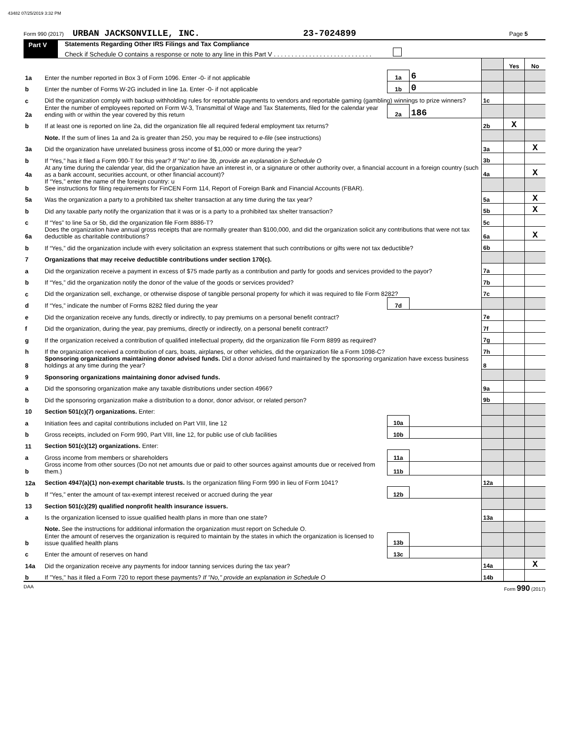43482 07/25/2019 3:32 PM
Form 990 (2017) URBAN JACKSONVILLE, INC. 23-7024899 Page 5
Part V Statements Regarding Other IRS Filings and Tax Compliance
Check if Schedule O contains a response or note to any line in this Part V . . . . . . . . . . . . . . . . . . . . . . . . . . . .
| | | | | | Yes | No |
| 1a | Enter the number reported in Box 3 of Form 1096. Enter -0- if not applicable | 1a | 6 | | | |
| b | Enter the number of Forms W-2G included in line 1a. Enter -0- if not applicable | 1b | 0 | | | |
| c | Did the organization comply with backup withholding rules for reportable payments to vendors and reportable gaming (gambling) winnings to prize winners? | | | 1c | | |
| 2a | Enter the number of employees reported on Form W-3, Transmittal of Wage and Tax Statements, filed for the calendar year ending with or within the year covered by this return | 2a | 186 | | | |
| b | If at least one is reported on line 2a, did the organization file all required federal employment tax returns? | | | 2b | X | |
| | Note. If the sum of lines 1a and 2a is greater than 250, you may be required to e-file (see instructions) | | | | | |
| 3a | Did the organization have unrelated business gross income of $1,000 or more during the year? | | | 3a | | X |
| b | If “Yes,” has it filed a Form 990-T for this year? If “No” to line 3b, provide an explanation in Schedule O | | | 3b | | |
| 4a | At any time during the calendar year, did the organization have an interest in, or a signature or other authority over, a financial account in a foreign country (such as a bank account, securities account, or other financial account)? | | | 4a | | X |
| b | If “Yes,” enter the name of the foreign country: u See instructions for filing requirements for FinCEN Form 114, Report of Foreign Bank and Financial Accounts (FBAR). | | | | | |
| 5a | Was the organization a party to a prohibited tax shelter transaction at any time during the tax year? | | | 5a | | X |
| b | Did any taxable party notify the organization that it was or is a party to a prohibited tax shelter transaction? | | | 5b | | X |
| c | If “Yes” to line 5a or 5b, did the organization file Form 8886-T? | | | 5c | | |
| 6a | Does the organization have annual gross receipts that are normally greater than $100,000, and did the organization solicit any contributions that were not tax deductible as charitable contributions? | | | 6a | | X |
| b | If “Yes,” did the organization include with every solicitation an express statement that such contributions or gifts were not tax deductible? | | | 6b | | |
| 7 | Organizations that may receive deductible contributions under section 170(c). | | | | | |
| a | Did the organization receive a payment in excess of $75 made partly as a contribution and partly for goods and services provided to the payor? | | | 7a | | |
| b | If “Yes,” did the organization notify the donor of the value of the goods or services provided? | | | 7b | | |
| c | Did the organization sell, exchange, or otherwise dispose of tangible personal property for which it was required to file Form 8282? | | | 7c | | |
| d | If “Yes,” indicate the number of Forms 8282 filed during the year | 7d | | | | |
| e | Did the organization receive any funds, directly or indirectly, to pay premiums on a personal benefit contract? | | | 7e | | |
| f | Did the organization, during the year, pay premiums, directly or indirectly, on a personal benefit contract? | | | 7f | | |
| g | If the organization received a contribution of qualified intellectual property, did the organization file Form 8899 as required? | | | 7g | | |
| h | If the organization received a contribution of cars, boats, airplanes, or other vehicles, did the organization file a Form 1098-C? | | | 7h | | |
| 8 | Sponsoring organizations maintaining donor advised funds. Did a donor advised fund maintained by the sponsoring organization have excess business holdings at any time during the year? | | | 8 | | |
| 9 | Sponsoring organizations maintaining donor advised funds. | | | | | |
| a | Did the sponsoring organization make any taxable distributions under section 4966? | | | 9a | | |
| b | Did the sponsoring organization make a distribution to a donor, donor advisor, or related person? | | | 9b | | |
| 10 | Section 501(c)(7) organizations. Enter: | | | | | |
| a | Initiation fees and capital contributions included on Part VIII, line 12 | 10a | | | | |
| b | Gross receipts, included on Form 990, Part VIII, line 12, for public use of club facilities | 10b | | | | |
| 11 | Section 501(c)(12) organizations. Enter: | | | | | |
| a | Gross income from members or shareholders | 11a | | | | |
| b | Gross income from other sources (Do not net amounts due or paid to other sources against amounts due or received from them.) | 11b | | | | |
| 12a | Section 4947(a)(1) non-exempt charitable trusts. Is the organization filing Form 990 in lieu of Form 1041? | | | 12a | | |
| b | If “Yes,” enter the amount of tax-exempt interest received or accrued during the year | 12b | | | | |
| 13 | Section 501(c)(29) qualified nonprofit health insurance issuers. | | | | | |
| a | Is the organization licensed to issue qualified health plans in more than one state? | | | 13a | | |
| | Note. See the instructions for additional information the organization must report on Schedule O. | | | | | |
| b | Enter the amount of reserves the organization is required to maintain by the states in which the organization is licensed to issue qualified health plans | 13b | | | | |
| c | Enter the amount of reserves on hand | 13c | | | | |
| 14a | Did the organization receive any payments for indoor tanning services during the tax year? | | | 14a | | X |
| b | If "Yes," has it filed a Form 720 to report these payments? If "No," provide an explanation in Schedule O | | | 14b | | |
DAA Form 990 (2017)